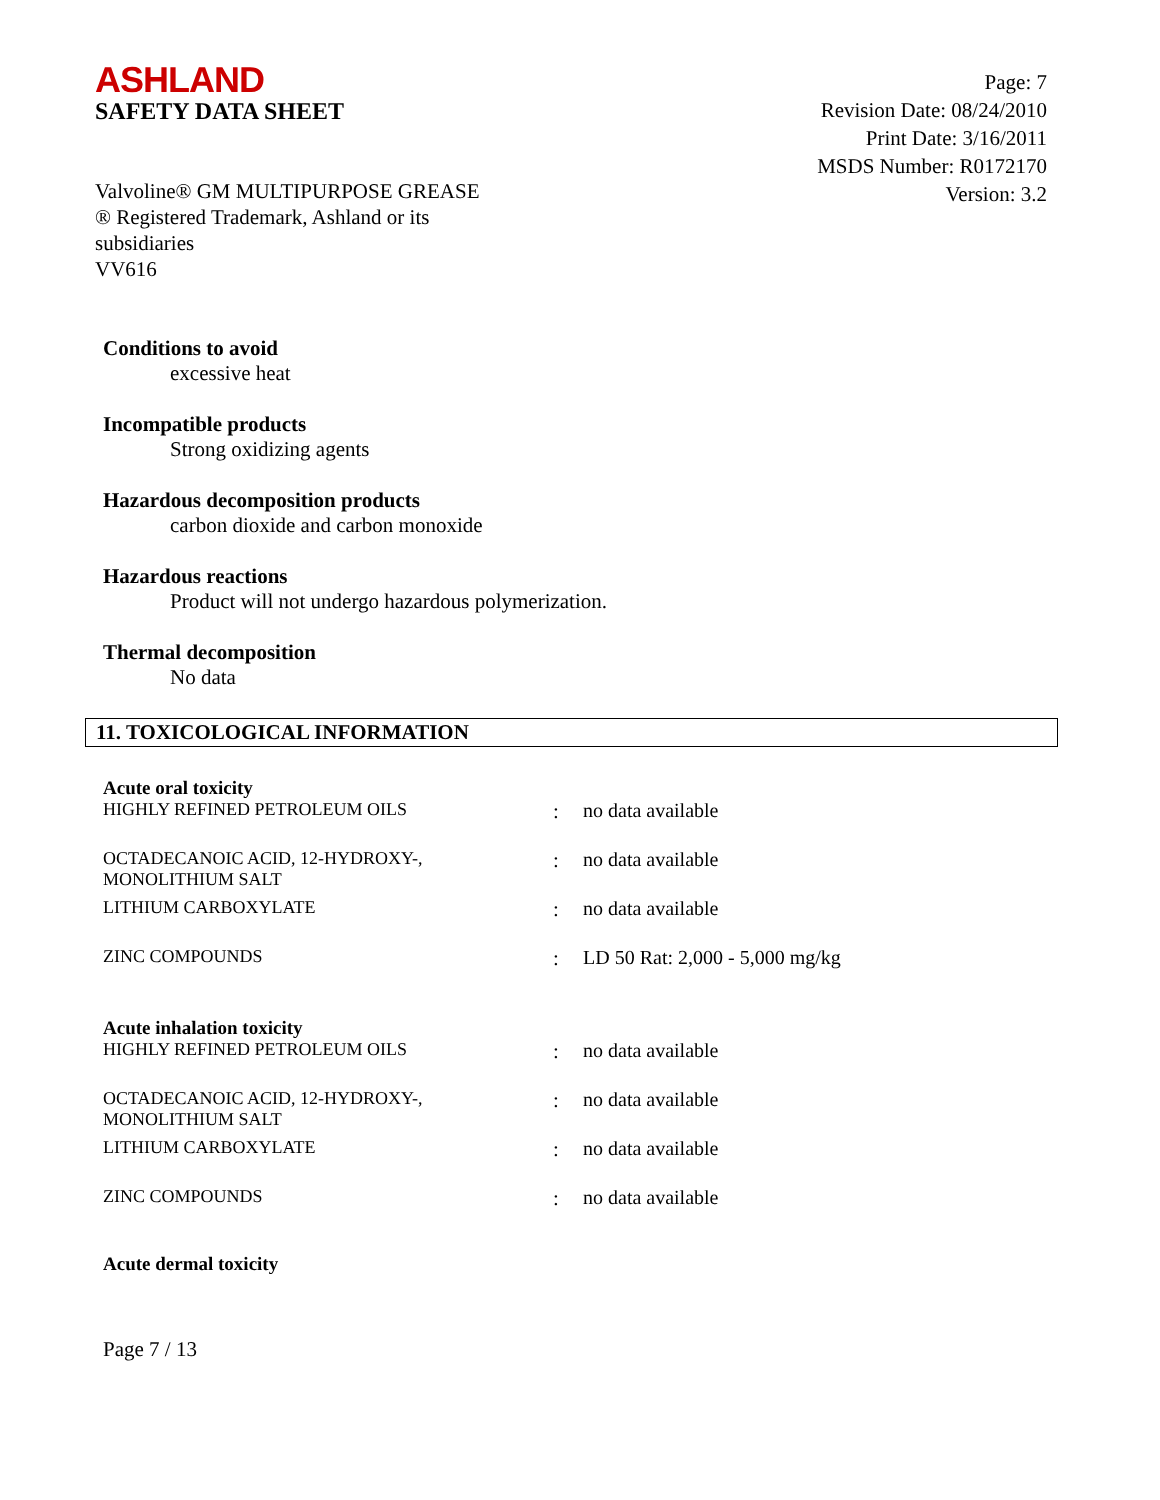ASHLAND
SAFETY DATA SHEET
Page: 7
Revision Date: 08/24/2010
Print Date: 3/16/2011
MSDS Number: R0172170
Version: 3.2
Valvoline® GM MULTIPURPOSE GREASE
® Registered Trademark, Ashland or its
subsidiaries
VV616
Conditions to avoid
excessive heat
Incompatible products
Strong oxidizing agents
Hazardous decomposition products
carbon dioxide and carbon monoxide
Hazardous reactions
Product will not undergo hazardous polymerization.
Thermal decomposition
No data
11. TOXICOLOGICAL INFORMATION
Acute oral toxicity
| HIGHLY REFINED PETROLEUM OILS | : | no data available |
| OCTADECANOIC ACID, 12-HYDROXY-, MONOLITHIUM SALT | : | no data available |
| LITHIUM CARBOXYLATE | : | no data available |
| ZINC COMPOUNDS | : | LD 50 Rat: 2,000 - 5,000 mg/kg |
Acute inhalation toxicity
| HIGHLY REFINED PETROLEUM OILS | : | no data available |
| OCTADECANOIC ACID, 12-HYDROXY-, MONOLITHIUM SALT | : | no data available |
| LITHIUM CARBOXYLATE | : | no data available |
| ZINC COMPOUNDS | : | no data available |
Acute dermal toxicity
Page 7 / 13